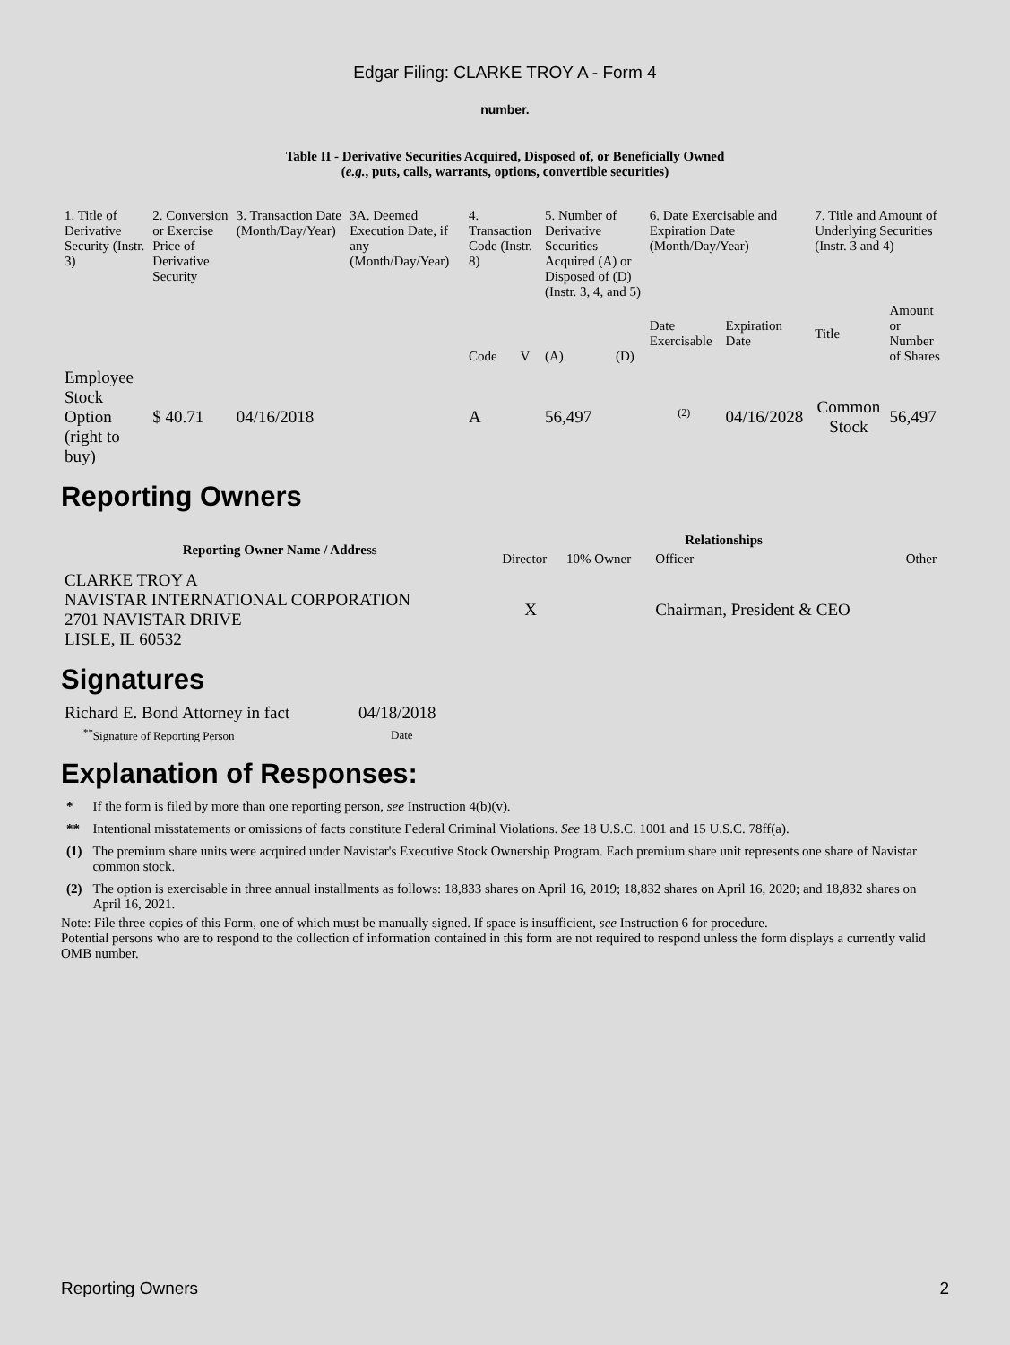Edgar Filing: CLARKE TROY A - Form 4
number.
Table II - Derivative Securities Acquired, Disposed of, or Beneficially Owned
(e.g., puts, calls, warrants, options, convertible securities)
| 1. Title of Derivative Security (Instr. 3) | 2. Conversion or Exercise Price of Derivative Security | 3. Transaction Date (Month/Day/Year) | 3A. Deemed Execution Date, if any (Month/Day/Year) | 4. Transaction Code (Instr. 8) | | 5. Number of Derivative Securities Acquired (A) or Disposed of (D) (Instr. 3, 4, and 5) | | 6. Date Exercisable and Expiration Date (Month/Day/Year) | | 7. Title and Amount of Underlying Securities (Instr. 3 and 4) | |
| --- | --- | --- | --- | --- | --- | --- | --- | --- | --- | --- | --- |
| | | | | Code | V | (A) | (D) | Date Exercisable | Expiration Date | Title | Amount or Number of Shares |
| Employee Stock Option (right to buy) | $ 40.71 | 04/16/2018 | | A | | 56,497 | | <sup>(2)</sup> | 04/16/2028 | Common Stock | 56,497 |
Reporting Owners
| Reporting Owner Name / Address | Relationships | | | |
| --- | --- | --- | --- | --- |
| | Director | 10% Owner | Officer | Other |
| CLARKE TROY A NAVISTAR INTERNATIONAL CORPORATION 2701 NAVISTAR DRIVE LISLE, IL 60532 | X | | Chairman, President & CEO | |
Signatures
| Richard E. Bond Attorney in fact | 04/18/2018 |
| <sup>**</sup> Signature of Reporting Person | Date |
Explanation of Responses:
| * | If the form is filed by more than one reporting person, see Instruction 4(b)(v). |
| ** | Intentional misstatements or omissions of facts constitute Federal Criminal Violations. See 18 U.S.C. 1001 and 15 U.S.C. 78ff(a). |
| (1) | The premium share units were acquired under Navistar's Executive Stock Ownership Program. Each premium share unit represents one share of Navistar common stock. |
| (2) | The option is exercisable in three annual installments as follows: 18,833 shares on April 16, 2019; 18,832 shares on April 16, 2020; and 18,832 shares on April 16, 2021. |
Note: File three copies of this Form, one of which must be manually signed. If space is insufficient, see Instruction 6 for procedure.
Potential persons who are to respond to the collection of information contained in this form are not required to respond unless the form displays a currently valid OMB number.
Reporting Owners 2